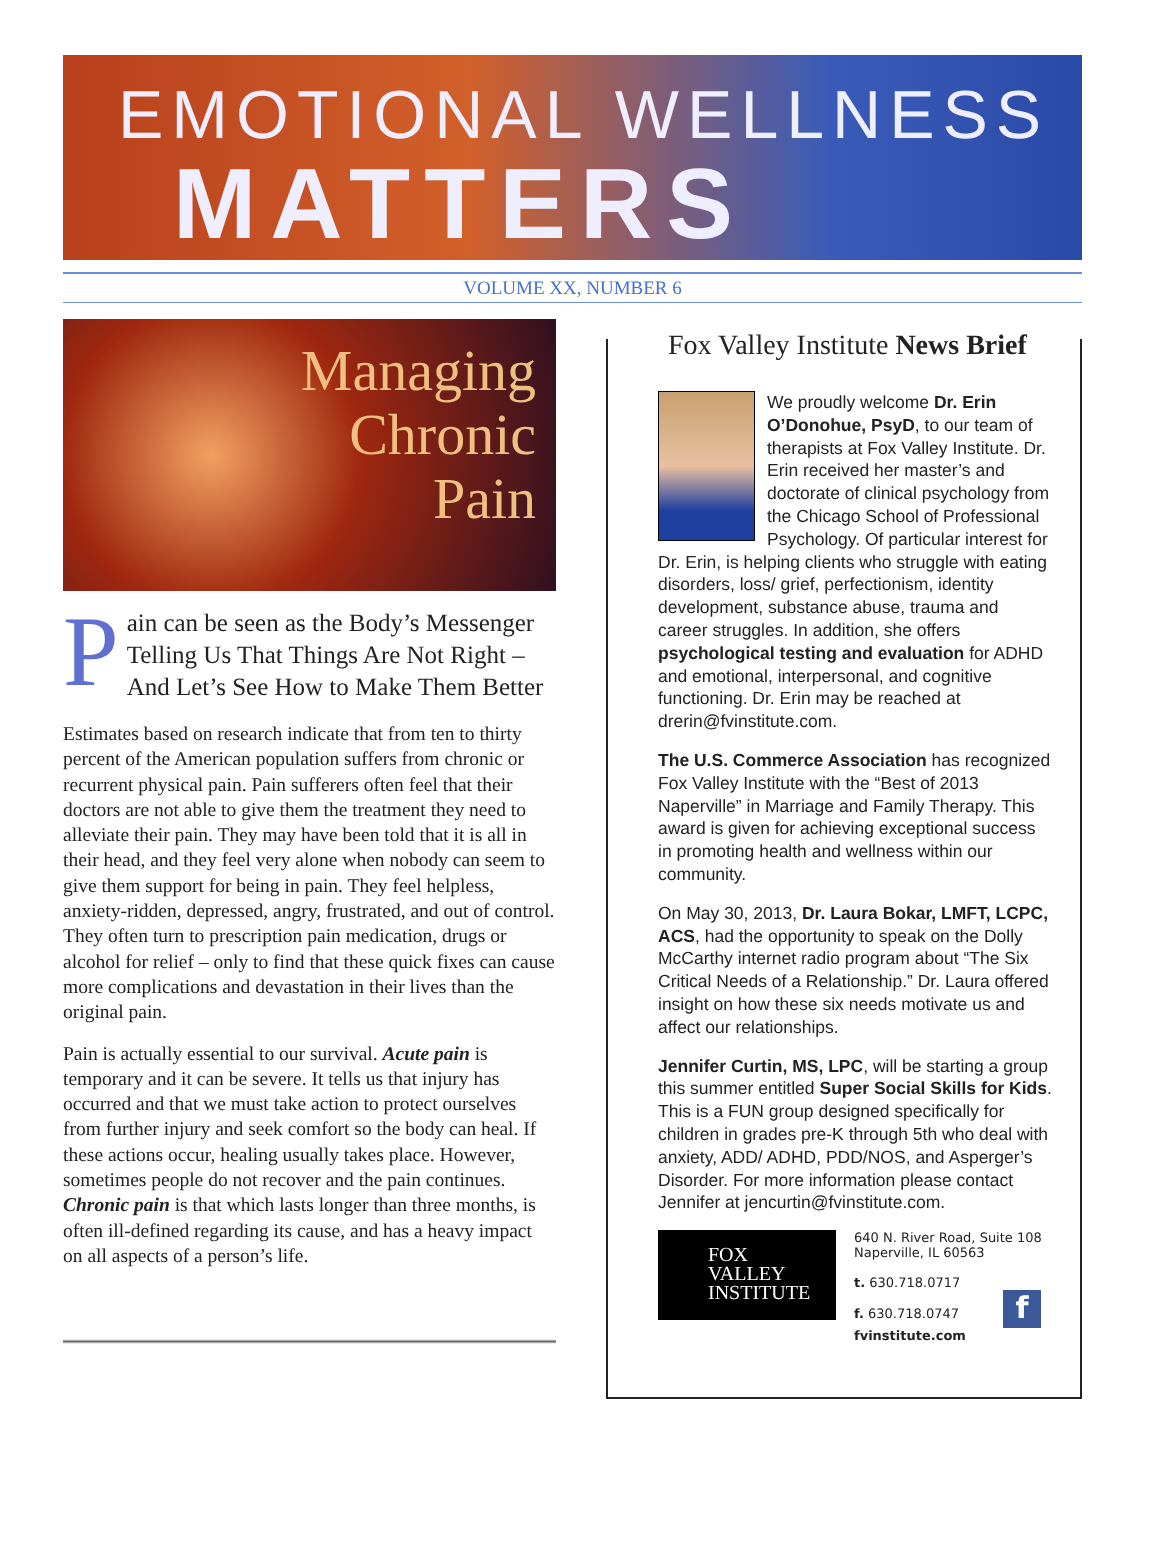EMOTIONAL WELLNESS
MATTERS
VOLUME XX, NUMBER 6
Managing
Chronic
Pain
Pain can be seen as the Body’s Messenger Telling Us That Things Are Not Right – And Let’s See How to Make Them Better
Estimates based on research indicate that from ten to thirty percent of the American population suffers from chronic or recurrent physical pain. Pain sufferers often feel that their doctors are not able to give them the treatment they need to alleviate their pain. They may have been told that it is all in their head, and they feel very alone when nobody can seem to give them support for being in pain. They feel helpless, anxiety-ridden, depressed, angry, frustrated, and out of control. They often turn to prescription pain medication, drugs or alcohol for relief – only to find that these quick fixes can cause more complications and devastation in their lives than the original pain.
Pain is actually essential to our survival. Acute pain is temporary and it can be severe. It tells us that injury has occurred and that we must take action to protect ourselves from further injury and seek comfort so the body can heal. If these actions occur, healing usually takes place. However, sometimes people do not recover and the pain continues. Chronic pain is that which lasts longer than three months, is often ill-defined regarding its cause, and has a heavy impact on all aspects of a person’s life.
Fox Valley Institute News Brief
We proudly welcome Dr. Erin O’Donohue, PsyD, to our team of therapists at Fox Valley Institute. Dr. Erin received her master’s and doctorate of clinical psychology from the Chicago School of Professional Psychology. Of particular interest for Dr. Erin, is helping clients who struggle with eating disorders, loss/ grief, perfectionism, identity development, substance abuse, trauma and career struggles. In addition, she offers psychological testing and evaluation for ADHD and emotional, interpersonal, and cognitive functioning. Dr. Erin may be reached at drerin@fvinstitute.com.
The U.S. Commerce Association has recognized Fox Valley Institute with the “Best of 2013 Naperville” in Marriage and Family Therapy. This award is given for achieving exceptional success in promoting health and wellness within our community.
On May 30, 2013, Dr. Laura Bokar, LMFT, LCPC, ACS, had the opportunity to speak on the Dolly McCarthy internet radio program about “The Six Critical Needs of a Relationship.” Dr. Laura offered insight on how these six needs motivate us and affect our relationships.
Jennifer Curtin, MS, LPC, will be starting a group this summer entitled Super Social Skills for Kids. This is a FUN group designed specifically for children in grades pre-K through 5th who deal with anxiety, ADD/ ADHD, PDD/NOS, and Asperger’s Disorder. For more information please contact Jennifer at jencurtin@fvinstitute.com.
FOX
VALLEY
INSTITUTE
640 N. River Road, Suite 108
Naperville, IL 60563
t. 630.718.0717
f. 630.718.0747 f
fvinstitute.com